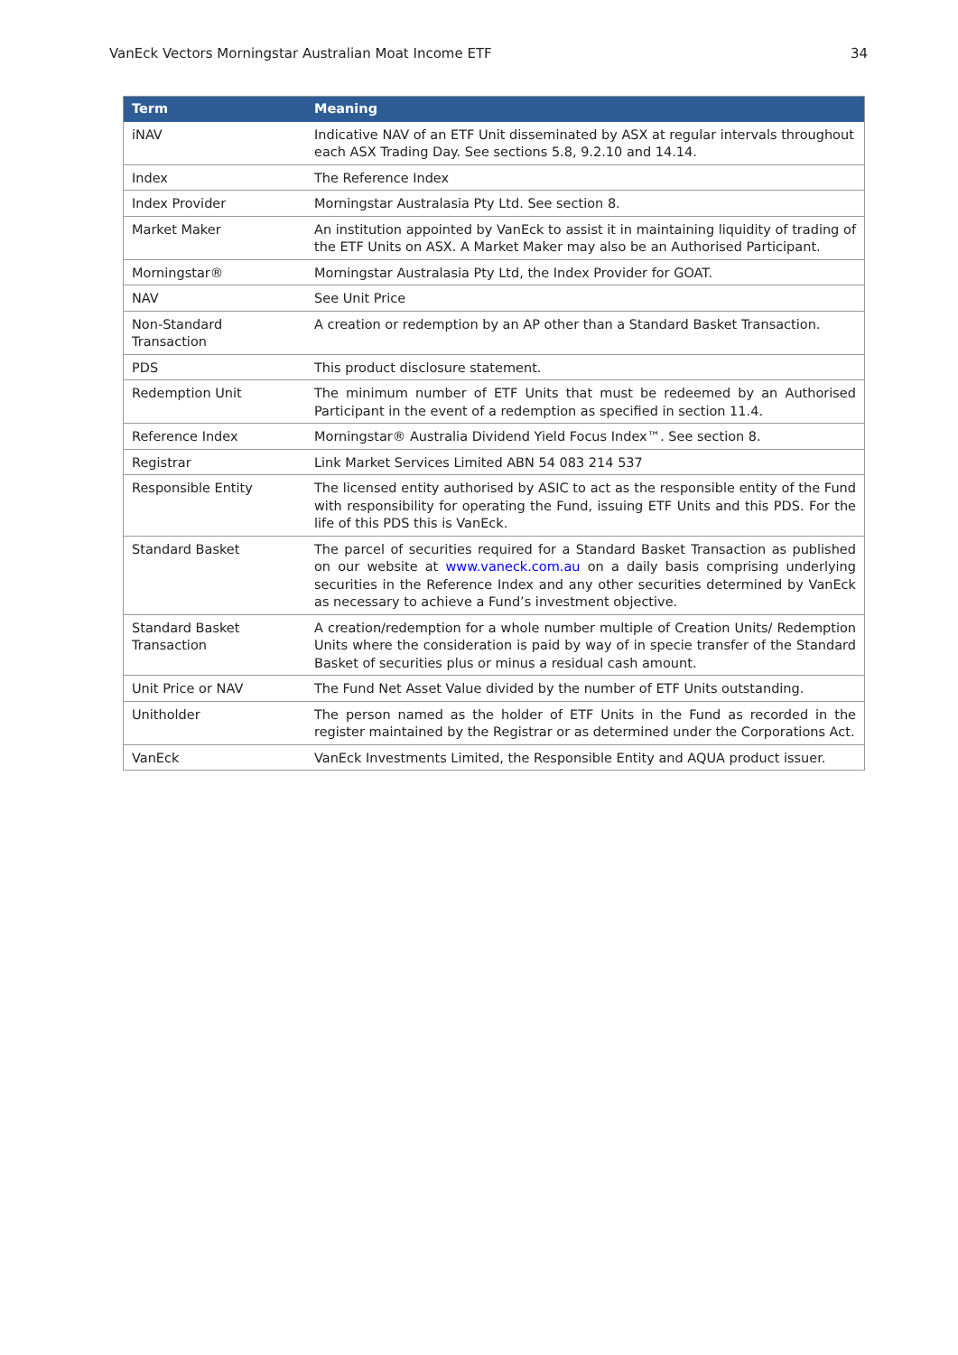VanEck Vectors Morningstar Australian Moat Income ETF 34
| Term | Meaning |
| --- | --- |
| iNAV | Indicative NAV of an ETF Unit disseminated by ASX at regular intervals throughout each ASX Trading Day. See sections 5.8, 9.2.10 and 14.14. |
| Index | The Reference Index |
| Index Provider | Morningstar Australasia Pty Ltd. See section 8. |
| Market Maker | An institution appointed by VanEck to assist it in maintaining liquidity of trading of the ETF Units on ASX. A Market Maker may also be an Authorised Participant. |
| Morningstar® | Morningstar Australasia Pty Ltd, the Index Provider for GOAT. |
| NAV | See Unit Price |
| Non-Standard Transaction | A creation or redemption by an AP other than a Standard Basket Transaction. |
| PDS | This product disclosure statement. |
| Redemption Unit | The minimum number of ETF Units that must be redeemed by an Authorised Participant in the event of a redemption as specified in section 11.4. |
| Reference Index | Morningstar® Australia Dividend Yield Focus Index™. See section 8. |
| Registrar | Link Market Services Limited ABN 54 083 214 537 |
| Responsible Entity | The licensed entity authorised by ASIC to act as the responsible entity of the Fund with responsibility for operating the Fund, issuing ETF Units and this PDS. For the life of this PDS this is VanEck. |
| Standard Basket | The parcel of securities required for a Standard Basket Transaction as published on our website at www.vaneck.com.au on a daily basis comprising underlying securities in the Reference Index and any other securities determined by VanEck as necessary to achieve a Fund’s investment objective. |
| Standard Basket Transaction | A creation/redemption for a whole number multiple of Creation Units/ Redemption Units where the consideration is paid by way of in specie transfer of the Standard Basket of securities plus or minus a residual cash amount. |
| Unit Price or NAV | The Fund Net Asset Value divided by the number of ETF Units outstanding. |
| Unitholder | The person named as the holder of ETF Units in the Fund as recorded in the register maintained by the Registrar or as determined under the Corporations Act. |
| VanEck | VanEck Investments Limited, the Responsible Entity and AQUA product issuer. |